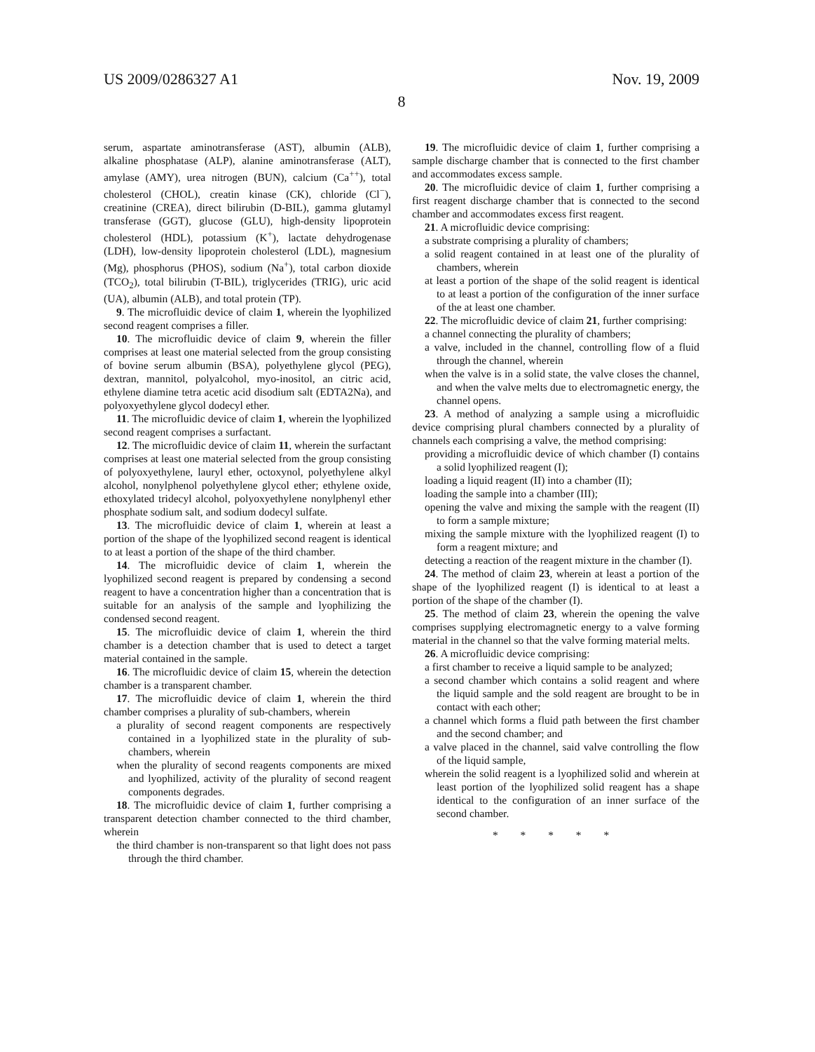US 2009/0286327 A1 Nov. 19, 2009
8
serum, aspartate aminotransferase (AST), albumin (ALB), alkaline phosphatase (ALP), alanine aminotransferase (ALT), amylase (AMY), urea nitrogen (BUN), calcium (Ca<sup>++</sup>), total cholesterol (CHOL), creatin kinase (CK), chloride (Cl<sup>−</sup>), creatinine (CREA), direct bilirubin (D-BIL), gamma glutamyl transferase (GGT), glucose (GLU), high-density lipoprotein cholesterol (HDL), potassium (K<sup>+</sup>), lactate dehydrogenase (LDH), low-density lipoprotein cholesterol (LDL), magnesium (Mg), phosphorus (PHOS), sodium (Na<sup>+</sup>), total carbon dioxide (TCO<sub>2</sub>), total bilirubin (T-BIL), triglycerides (TRIG), uric acid (UA), albumin (ALB), and total protein (TP).
9. The microfluidic device of claim 1, wherein the lyophilized second reagent comprises a filler.
10. The microfluidic device of claim 9, wherein the filler comprises at least one material selected from the group consisting of bovine serum albumin (BSA), polyethylene glycol (PEG), dextran, mannitol, polyalcohol, myo-inositol, an citric acid, ethylene diamine tetra acetic acid disodium salt (EDTA2Na), and polyoxyethylene glycol dodecyl ether.
11. The microfluidic device of claim 1, wherein the lyophilized second reagent comprises a surfactant.
12. The microfluidic device of claim 11, wherein the surfactant comprises at least one material selected from the group consisting of polyoxyethylene, lauryl ether, octoxynol, polyethylene alkyl alcohol, nonylphenol polyethylene glycol ether; ethylene oxide, ethoxylated tridecyl alcohol, polyoxyethylene nonylphenyl ether phosphate sodium salt, and sodium dodecyl sulfate.
13. The microfluidic device of claim 1, wherein at least a portion of the shape of the lyophilized second reagent is identical to at least a portion of the shape of the third chamber.
14. The microfluidic device of claim 1, wherein the lyophilized second reagent is prepared by condensing a second reagent to have a concentration higher than a concentration that is suitable for an analysis of the sample and lyophilizing the condensed second reagent.
15. The microfluidic device of claim 1, wherein the third chamber is a detection chamber that is used to detect a target material contained in the sample.
16. The microfluidic device of claim 15, wherein the detection chamber is a transparent chamber.
17. The microfluidic device of claim 1, wherein the third chamber comprises a plurality of sub-chambers, wherein
a plurality of second reagent components are respectively contained in a lyophilized state in the plurality of sub-chambers, wherein
when the plurality of second reagents components are mixed and lyophilized, activity of the plurality of second reagent components degrades.
18. The microfluidic device of claim 1, further comprising a transparent detection chamber connected to the third chamber, wherein
the third chamber is non-transparent so that light does not pass through the third chamber.
19. The microfluidic device of claim 1, further comprising a sample discharge chamber that is connected to the first chamber and accommodates excess sample.
20. The microfluidic device of claim 1, further comprising a first reagent discharge chamber that is connected to the second chamber and accommodates excess first reagent.
21. A microfluidic device comprising:
a substrate comprising a plurality of chambers;
a solid reagent contained in at least one of the plurality of chambers, wherein
at least a portion of the shape of the solid reagent is identical to at least a portion of the configuration of the inner surface of the at least one chamber.
22. The microfluidic device of claim 21, further comprising:
a channel connecting the plurality of chambers;
a valve, included in the channel, controlling flow of a fluid through the channel, wherein
when the valve is in a solid state, the valve closes the channel, and when the valve melts due to electromagnetic energy, the channel opens.
23. A method of analyzing a sample using a microfluidic device comprising plural chambers connected by a plurality of channels each comprising a valve, the method comprising:
providing a microfluidic device of which chamber (I) contains a solid lyophilized reagent (I);
loading a liquid reagent (II) into a chamber (II);
loading the sample into a chamber (III);
opening the valve and mixing the sample with the reagent (II) to form a sample mixture;
mixing the sample mixture with the lyophilized reagent (I) to form a reagent mixture; and
detecting a reaction of the reagent mixture in the chamber (I).
24. The method of claim 23, wherein at least a portion of the shape of the lyophilized reagent (I) is identical to at least a portion of the shape of the chamber (I).
25. The method of claim 23, wherein the opening the valve comprises supplying electromagnetic energy to a valve forming material in the channel so that the valve forming material melts.
26. A microfluidic device comprising:
a first chamber to receive a liquid sample to be analyzed;
a second chamber which contains a solid reagent and where the liquid sample and the sold reagent are brought to be in contact with each other;
a channel which forms a fluid path between the first chamber and the second chamber; and
a valve placed in the channel, said valve controlling the flow of the liquid sample,
wherein the solid reagent is a lyophilized solid and wherein at least portion of the lyophilized solid reagent has a shape identical to the configuration of an inner surface of the second chamber.
* * * * *